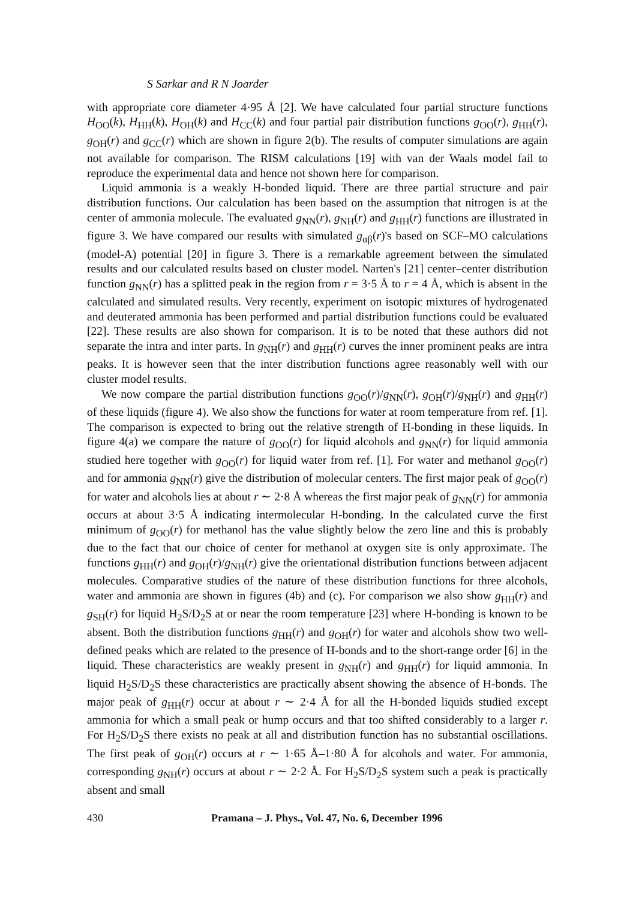S Sarkar and R N Joarder
with appropriate core diameter 4·95 Å [2]. We have calculated four partial structure functions H<sub>OO</sub>(k), H<sub>HH</sub>(k), H<sub>OH</sub>(k) and H<sub>CC</sub>(k) and four partial pair distribution functions g<sub>OO</sub>(r), g<sub>HH</sub>(r), g<sub>OH</sub>(r) and g<sub>CC</sub>(r) which are shown in figure 2(b). The results of computer simulations are again not available for comparison. The RISM calculations [19] with van der Waals model fail to reproduce the experimental data and hence not shown here for comparison.
Liquid ammonia is a weakly H-bonded liquid. There are three partial structure and pair distribution functions. Our calculation has been based on the assumption that nitrogen is at the center of ammonia molecule. The evaluated g<sub>NN</sub>(r), g<sub>NH</sub>(r) and g<sub>HH</sub>(r) functions are illustrated in figure 3. We have compared our results with simulated g<sub>αβ</sub>(r)'s based on SCF–MO calculations (model-A) potential [20] in figure 3. There is a remarkable agreement between the simulated results and our calculated results based on cluster model. Narten's [21] center–center distribution function g<sub>NN</sub>(r) has a splitted peak in the region from r = 3·5 Å to r = 4 Å, which is absent in the calculated and simulated results. Very recently, experiment on isotopic mixtures of hydrogenated and deuterated ammonia has been performed and partial distribution functions could be evaluated [22]. These results are also shown for comparison. It is to be noted that these authors did not separate the intra and inter parts. In g<sub>NH</sub>(r) and g<sub>HH</sub>(r) curves the inner prominent peaks are intra peaks. It is however seen that the inter distribution functions agree reasonably well with our cluster model results.
We now compare the partial distribution functions g<sub>OO</sub>(r)/g<sub>NN</sub>(r), g<sub>OH</sub>(r)/g<sub>NH</sub>(r) and g<sub>HH</sub>(r) of these liquids (figure 4). We also show the functions for water at room temperature from ref. [1]. The comparison is expected to bring out the relative strength of H-bonding in these liquids. In figure 4(a) we compare the nature of g<sub>OO</sub>(r) for liquid alcohols and g<sub>NN</sub>(r) for liquid ammonia studied here together with g<sub>OO</sub>(r) for liquid water from ref. [1]. For water and methanol g<sub>OO</sub>(r) and for ammonia g<sub>NN</sub>(r) give the distribution of molecular centers. The first major peak of g<sub>OO</sub>(r) for water and alcohols lies at about r ∼ 2·8 Å whereas the first major peak of g<sub>NN</sub>(r) for ammonia occurs at about 3·5 Å indicating intermolecular H-bonding. In the calculated curve the first minimum of g<sub>OO</sub>(r) for methanol has the value slightly below the zero line and this is probably due to the fact that our choice of center for methanol at oxygen site is only approximate. The functions g<sub>HH</sub>(r) and g<sub>OH</sub>(r)/g<sub>NH</sub>(r) give the orientational distribution functions between adjacent molecules. Comparative studies of the nature of these distribution functions for three alcohols, water and ammonia are shown in figures (4b) and (c). For comparison we also show g<sub>HH</sub>(r) and g<sub>SH</sub>(r) for liquid H<sub>2</sub>S/D<sub>2</sub>S at or near the room temperature [23] where H-bonding is known to be absent. Both the distribution functions g<sub>HH</sub>(r) and g<sub>OH</sub>(r) for water and alcohols show two well-defined peaks which are related to the presence of H-bonds and to the short-range order [6] in the liquid. These characteristics are weakly present in g<sub>NH</sub>(r) and g<sub>HH</sub>(r) for liquid ammonia. In liquid H<sub>2</sub>S/D<sub>2</sub>S these characteristics are practically absent showing the absence of H-bonds. The major peak of g<sub>HH</sub>(r) occur at about r ∼ 2·4 Å for all the H-bonded liquids studied except ammonia for which a small peak or hump occurs and that too shifted considerably to a larger r. For H<sub>2</sub>S/D<sub>2</sub>S there exists no peak at all and distribution function has no substantial oscillations. The first peak of g<sub>OH</sub>(r) occurs at r ∼ 1·65 Å–1·80 Å for alcohols and water. For ammonia, corresponding g<sub>NH</sub>(r) occurs at about r ∼ 2·2 Å. For H<sub>2</sub>S/D<sub>2</sub>S system such a peak is practically absent and small
430 Pramana – J. Phys., Vol. 47, No. 6, December 1996